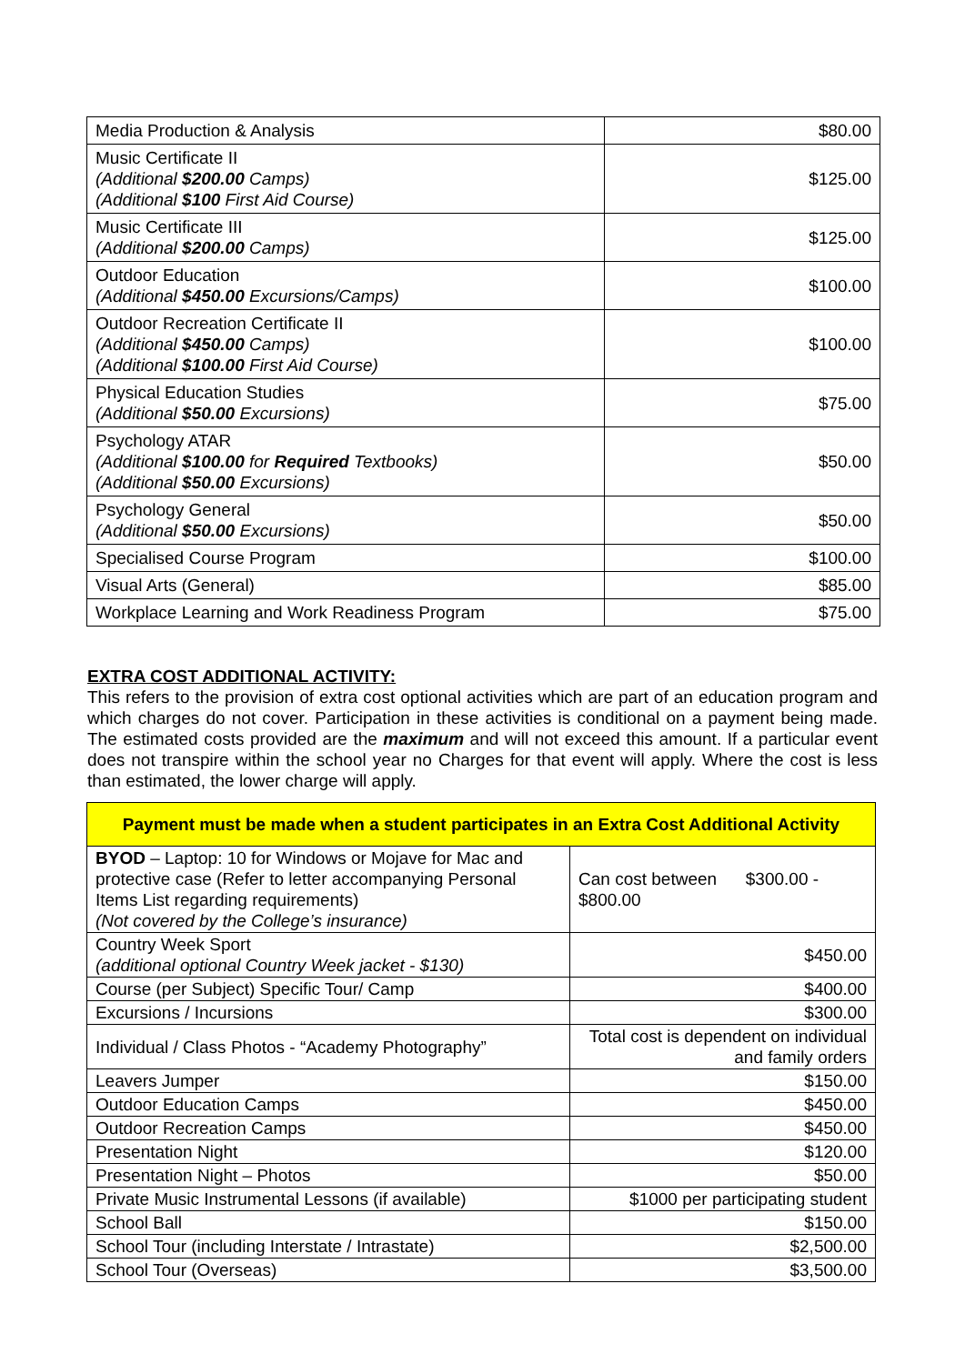| Media Production & Analysis | $80.00 |
| Music Certificate II (Additional $200.00 Camps) (Additional $100 First Aid Course) | $125.00 |
| Music Certificate III (Additional $200.00 Camps) | $125.00 |
| Outdoor Education (Additional $450.00 Excursions/Camps) | $100.00 |
| Outdoor Recreation Certificate II (Additional $450.00 Camps) (Additional $100.00 First Aid Course) | $100.00 |
| Physical Education Studies (Additional $50.00 Excursions) | $75.00 |
| Psychology ATAR (Additional $100.00 for Required Textbooks) (Additional $50.00 Excursions) | $50.00 |
| Psychology General (Additional $50.00 Excursions) | $50.00 |
| Specialised Course Program | $100.00 |
| Visual Arts (General) | $85.00 |
| Workplace Learning and Work Readiness Program | $75.00 |
EXTRA COST ADDITIONAL ACTIVITY:
This refers to the provision of extra cost optional activities which are part of an education program and which charges do not cover. Participation in these activities is conditional on a payment being made. The estimated costs provided are the maximum and will not exceed this amount. If a particular event does not transpire within the school year no Charges for that event will apply. Where the cost is less than estimated, the lower charge will apply.
| Payment must be made when a student participates in an Extra Cost Additional Activity | |
| --- | --- |
| BYOD – Laptop: 10 for Windows or Mojave for Mac and protective case (Refer to letter accompanying Personal Items List regarding requirements) (Not covered by the College’s insurance) | Can cost between $300.00 - $800.00 |
| Country Week Sport (additional optional Country Week jacket - $130) | $450.00 |
| Course (per Subject) Specific Tour/ Camp | $400.00 |
| Excursions / Incursions | $300.00 |
| Individual / Class Photos - “Academy Photography” | Total cost is dependent on individual and family orders |
| Leavers Jumper | $150.00 |
| Outdoor Education Camps | $450.00 |
| Outdoor Recreation Camps | $450.00 |
| Presentation Night | $120.00 |
| Presentation Night – Photos | $50.00 |
| Private Music Instrumental Lessons (if available) | $1000 per participating student |
| School Ball | $150.00 |
| School Tour (including Interstate / Intrastate) | $2,500.00 |
| School Tour (Overseas) | $3,500.00 |